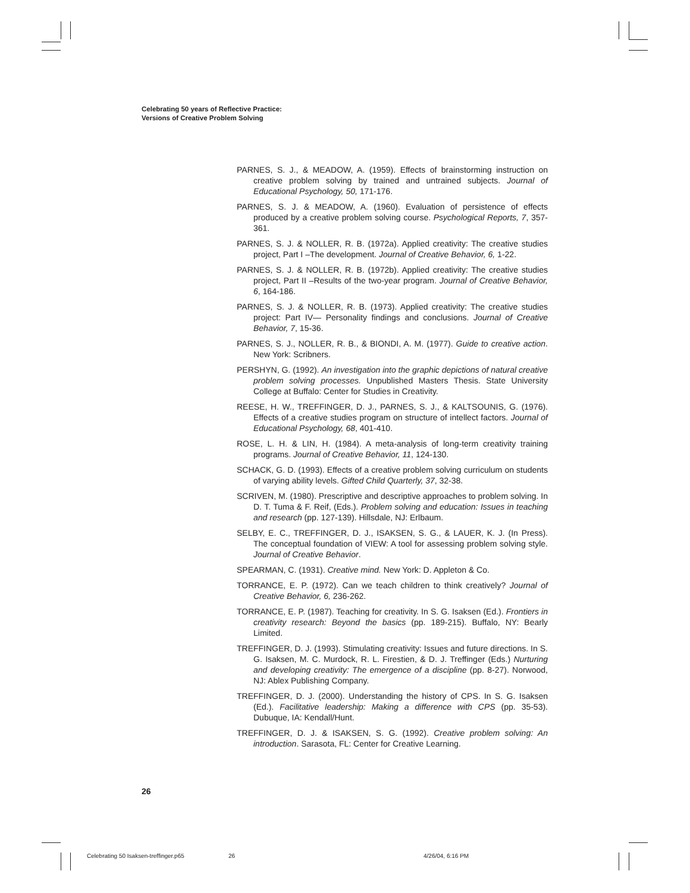Celebrating 50 years of Reflective Practice:
Versions of Creative Problem Solving
PARNES, S. J., & MEADOW, A. (1959). Effects of brainstorming instruction on creative problem solving by trained and untrained subjects. Journal of Educational Psychology, 50, 171-176.
PARNES, S. J. & MEADOW, A. (1960). Evaluation of persistence of effects produced by a creative problem solving course. Psychological Reports, 7, 357-361.
PARNES, S. J. & NOLLER, R. B. (1972a). Applied creativity: The creative studies project, Part I –The development. Journal of Creative Behavior, 6, 1-22.
PARNES, S. J. & NOLLER, R. B. (1972b). Applied creativity: The creative studies project, Part II –Results of the two-year program. Journal of Creative Behavior, 6, 164-186.
PARNES, S. J. & NOLLER, R. B. (1973). Applied creativity: The creative studies project: Part IV— Personality findings and conclusions. Journal of Creative Behavior, 7, 15-36.
PARNES, S. J., NOLLER, R. B., & BIONDI, A. M. (1977). Guide to creative action. New York: Scribners.
PERSHYN, G. (1992). An investigation into the graphic depictions of natural creative problem solving processes. Unpublished Masters Thesis. State University College at Buffalo: Center for Studies in Creativity.
REESE, H. W., TREFFINGER, D. J., PARNES, S. J., & KALTSOUNIS, G. (1976). Effects of a creative studies program on structure of intellect factors. Journal of Educational Psychology, 68, 401-410.
ROSE, L. H. & LIN, H. (1984). A meta-analysis of long-term creativity training programs. Journal of Creative Behavior, 11, 124-130.
SCHACK, G. D. (1993). Effects of a creative problem solving curriculum on students of varying ability levels. Gifted Child Quarterly, 37, 32-38.
SCRIVEN, M. (1980). Prescriptive and descriptive approaches to problem solving. In D. T. Tuma & F. Reif, (Eds.). Problem solving and education: Issues in teaching and research (pp. 127-139). Hillsdale, NJ: Erlbaum.
SELBY, E. C., TREFFINGER, D. J., ISAKSEN, S. G., & LAUER, K. J. (In Press). The conceptual foundation of VIEW: A tool for assessing problem solving style. Journal of Creative Behavior.
SPEARMAN, C. (1931). Creative mind. New York: D. Appleton & Co.
TORRANCE, E. P. (1972). Can we teach children to think creatively? Journal of Creative Behavior, 6, 236-262.
TORRANCE, E. P. (1987). Teaching for creativity. In S. G. Isaksen (Ed.). Frontiers in creativity research: Beyond the basics (pp. 189-215). Buffalo, NY: Bearly Limited.
TREFFINGER, D. J. (1993). Stimulating creativity: Issues and future directions. In S. G. Isaksen, M. C. Murdock, R. L. Firestien, & D. J. Treffinger (Eds.) Nurturing and developing creativity: The emergence of a discipline (pp. 8-27). Norwood, NJ: Ablex Publishing Company.
TREFFINGER, D. J. (2000). Understanding the history of CPS. In S. G. Isaksen (Ed.). Facilitative leadership: Making a difference with CPS (pp. 35-53). Dubuque, IA: Kendall/Hunt.
TREFFINGER, D. J. & ISAKSEN, S. G. (1992). Creative problem solving: An introduction. Sarasota, FL: Center for Creative Learning.
26
Celebrating 50 Isaksen-treffinger.p65
26 4/26/04, 6:16 PM